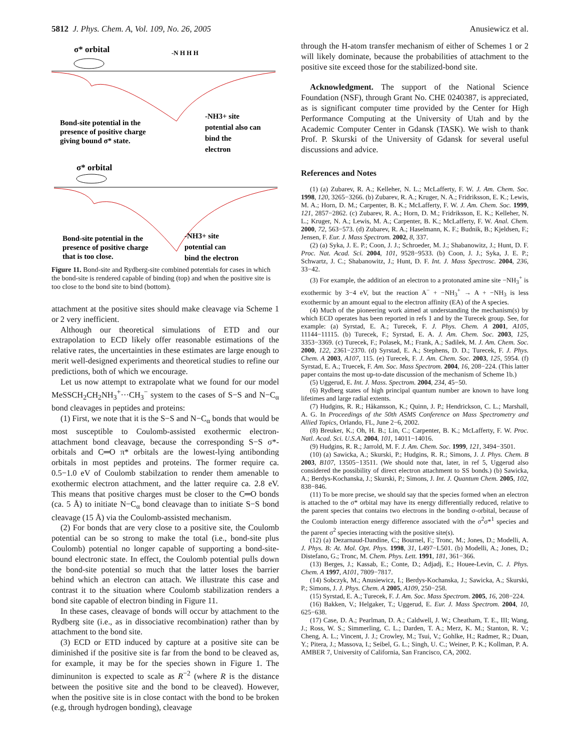5812 J. Phys. Chem. A, Vol. 109, No. 26, 2005 Anusiewicz et al.
σ* orbital
-N H H H
Bond-site potential in the
presence of positive charge
giving bound σ* state.
-NH3+ site
potential also can
bind the
electron
σ* orbital
Bond-site potential in the
presence of positive charge
that is too close.
-NH3+ site
potential can
bind the electron
Figure 11. Bond-site and Rydberg-site combined potentials for cases in which the bond-site is rendered capable of binding (top) and when the positive site is too close to the bond site to bind (bottom).
attachment at the positive sites should make cleavage via Scheme 1 or 2 very inefficient.
Although our theoretical simulations of ETD and our extrapolation to ECD likely offer reasonable estimations of the relative rates, the uncertainties in these estimates are large enough to merit well-designed experiments and theoretical studies to refine our predictions, both of which we encourage.
Let us now attempt to extrapolate what we found for our model MeSSCH<sub>2</sub>CH<sub>2</sub>NH<sub>3</sub><sup>+</sup>···CH<sub>3</sub><sup>−</sup> system to the cases of S−S and N−C<sub>α</sub> bond cleavages in peptides and proteins:
(1) First, we note that it is the S−S and N−C<sub>α</sub> bonds that would be most susceptible to Coulomb-assisted exothermic electron-attachment bond cleavage, because the corresponding S−S σ*-orbitals and C═O π* orbitals are the lowest-lying antibonding orbitals in most peptides and proteins. The former require ca. 0.5−1.0 eV of Coulomb stabilzation to render them amenable to exothermic electron attachment, and the latter require ca. 2.8 eV. This means that positive charges must be closer to the C═O bonds (ca. 5 Å) to initiate N−C<sub>α</sub> bond cleavage than to initiate S−S bond cleavage (15 Å) via the Coulomb-assisted mechanism.
(2) For bonds that are very close to a positive site, the Coulomb potential can be so strong to make the total (i.e., bond-site plus Coulomb) potential no longer capable of supporting a bond-site-bound electronic state. In effect, the Coulomb potential pulls down the bond-site potential so much that the latter loses the barrier behind which an electron can attach. We illustrate this case and contrast it to the situation where Coulomb stabilization renders a bond site capable of electron binding in Figure 11.
In these cases, cleavage of bonds will occur by attachment to the Rydberg site (i.e., as in dissociative recombination) rather than by attachment to the bond site.
(3) ECD or ETD induced by capture at a positive site can be diminished if the positive site is far from the bond to be cleaved as, for example, it may be for the species shown in Figure 1. The diminuniton is expected to scale as R<sup>−2</sup> (where R is the distance between the positive site and the bond to be cleaved). However, when the positive site is in close contact with the bond to be broken (e.g, through hydrogen bonding), cleavage
through the H-atom transfer mechanism of either of Schemes 1 or 2 will likely dominate, because the probabilities of attachment to the positive site exceed those for the stabilized-bond site.
Acknowledgment. The support of the National Science Foundation (NSF), through Grant No. CHE 0240387, is appreciated, as is significant computer time provided by the Center for High Performance Computing at the University of Utah and by the Academic Computer Center in Gdansk (TASK). We wish to thank Prof. P. Skurski of the University of Gdansk for several useful discussions and advice.
References and Notes
(1) (a) Zubarev, R. A.; Kelleher, N. L.; McLafferty, F. W. J. Am. Chem. Soc. 1998, 120, 3265−3266. (b) Zubarev, R. A.; Kruger, N. A.; Fridriksson, E. K.; Lewis, M. A.; Horn, D. M.; Carpenter, B. K.; McLafferty, F. W. J. Am. Chem. Soc. 1999, 121, 2857−2862. (c) Zubarev, R. A.; Horn, D. M.; Fridriksson, E. K.; Kelleher, N. L.; Kruger, N. A.; Lewis, M. A.; Carpenter, B. K.; McLafferty, F. W. Anal. Chem. 2000, 72, 563−573. (d) Zubarev, R. A.; Haselmann, K. F.; Budnik, B.; Kjeldsen, F.; Jensen, F. Eur. J. Mass Spectrom. 2002, 8, 337.
(2) (a) Syka, J. E. P.; Coon, J. J.; Schroeder, M. J.; Shabanowitz, J.; Hunt, D. F. Proc. Nat. Acad. Sci. 2004, 101, 9528−9533. (b) Coon, J. J.; Syka, J. E. P.; Schwartz, J. C.; Shabanowitz, J.; Hunt, D. F. Int. J. Mass Spectrosc. 2004, 236, 33−42.
(3) For example, the addition of an electron to a protonated amine site −NH<sub>3</sub><sup>+</sup> is exothermic by 3−4 eV, but the reaction A<sup>−</sup> + −NH<sub>3</sub><sup>+</sup> → A + −NH<sub>3</sub> is less exothermic by an amount equal to the electron affinity (EA) of the A species.
(4) Much of the pioneering work aimed at understanding the mechanism(s) by which ECD operates has been reported in refs 1 and by the Turecek group. See, for example: (a) Syrstad, E. A.; Turecek, F. J. Phys. Chem. A 2001, A105, 11144−11115. (b) Turecek, F.; Syrstad, E. A. J. Am. Chem. Soc. 2003, 125, 3353−3369. (c) Turecek, F.; Polasek, M.; Frank, A.; Sadilek, M. J. Am. Chem. Soc. 2000, 122, 2361−2370. (d) Syrstad, E. A.; Stephens, D. D.; Turecek, F. J. Phys. Chem. A 2003, A107, 115. (e) Turecek, F. J. Am. Chem. Soc. 2003, 125, 5954. (f) Syrstad, E. A.; Truecek, F. Am. Soc. Mass Spectrom. 2004, 16, 208−224. (This latter paper contains the most up-to-date discussion of the mechanism of Scheme 1b.)
(5) Uggerud, E. Int. J. Mass. Spectrom. 2004, 234, 45−50.
(6) Rydberg states of high principal quantum number are known to have long lifetimes and large radial extents.
(7) Hudgins, R. R.; Håkansson, K.; Quinn, J. P.; Hendrickson, C. L.; Marshall, A. G. In Proceedings of the 50th ASMS Conference on Mass Spectrometry and Allied Topics, Orlando, FL, June 2−6, 2002.
(8) Breuker, K.; Oh, H. B.; Lin, C.; Carpenter, B. K.; McLafferty, F. W. Proc. Natl. Acad. Sci. U.S.A. 2004, 101, 14011−14016.
(9) Hudgins, R. R.; Jarrold, M. F. J. Am. Chem. Soc. 1999, 121, 3494−3501.
(10) (a) Sawicka, A.; Skurski, P.; Hudgins, R. R.; Simons, J. J. Phys. Chem. B 2003, B107, 13505−13511. (We should note that, later, in ref 5, Uggerud also considered the possibility of direct electron attachment to SS bonds.) (b) Sawicka, A.; Berdys-Kochanska, J.; Skurski, P.; Simons, J. Int. J. Quantum Chem. 2005, 102, 838−846.
(11) To be more precise, we should say that the species formed when an electron is attached to the σ* orbital may have its energy differentially reduced, relative to the parent species that contains two electrons in the bonding σ-orbital, because of the Coulomb interaction energy difference associated with the σ<sup>2</sup>σ*<sup>1</sup> species and the parent σ<sup>2</sup> species interacting with the positive site(s).
(12) (a) Dezarnaud-Dandine, C.; Bournel, F.; Tronc, M.; Jones, D.; Modelli, A. J. Phys. B: At. Mol. Opt. Phys. 1998, 31, L497−L501. (b) Modelli, A.; Jones, D.; Distefano, G.; Tronc, M. Chem. Phys. Lett. 1991, 181, 361−366.
(13) Berges, J.; Kassab, E.; Conte, D.; Adjadj, E.; Houee-Levin, C. J. Phys. Chem. A 1997, A101, 7809−7817.
(14) Sobczyk, M.; Anusiewicz, I.; Berdys-Kochanska, J.; Sawicka, A.; Skurski, P.; Simons, J. J. Phys. Chem. A 2005, A109, 250−258.
(15) Syrstad, E. A.; Turecek, F. J. Am. Soc. Mass Spectrom. 2005, 16, 208−224.
(16) Bakken, V.; Helgaker, T.; Uggerud, E. Eur. J. Mass Spectrom. 2004, 10, 625−638.
(17) Case, D. A.; Pearlman, D. A.; Caldwell, J. W.; Cheatham, T. E., III; Wang, J.; Ross, W. S.; Simmerling, C. L.; Darden, T. A.; Merz, K. M.; Stanton, R. V.; Cheng, A. L.; Vincent, J. J.; Crowley, M.; Tsui, V.; Gohlke, H.; Radmer, R.; Duan, Y.; Pitera, J.; Massova, I.; Seibel, G. L.; Singh, U. C.; Weiner, P. K.; Kollman, P. A. AMBER 7, University of California, San Francisco, CA, 2002.